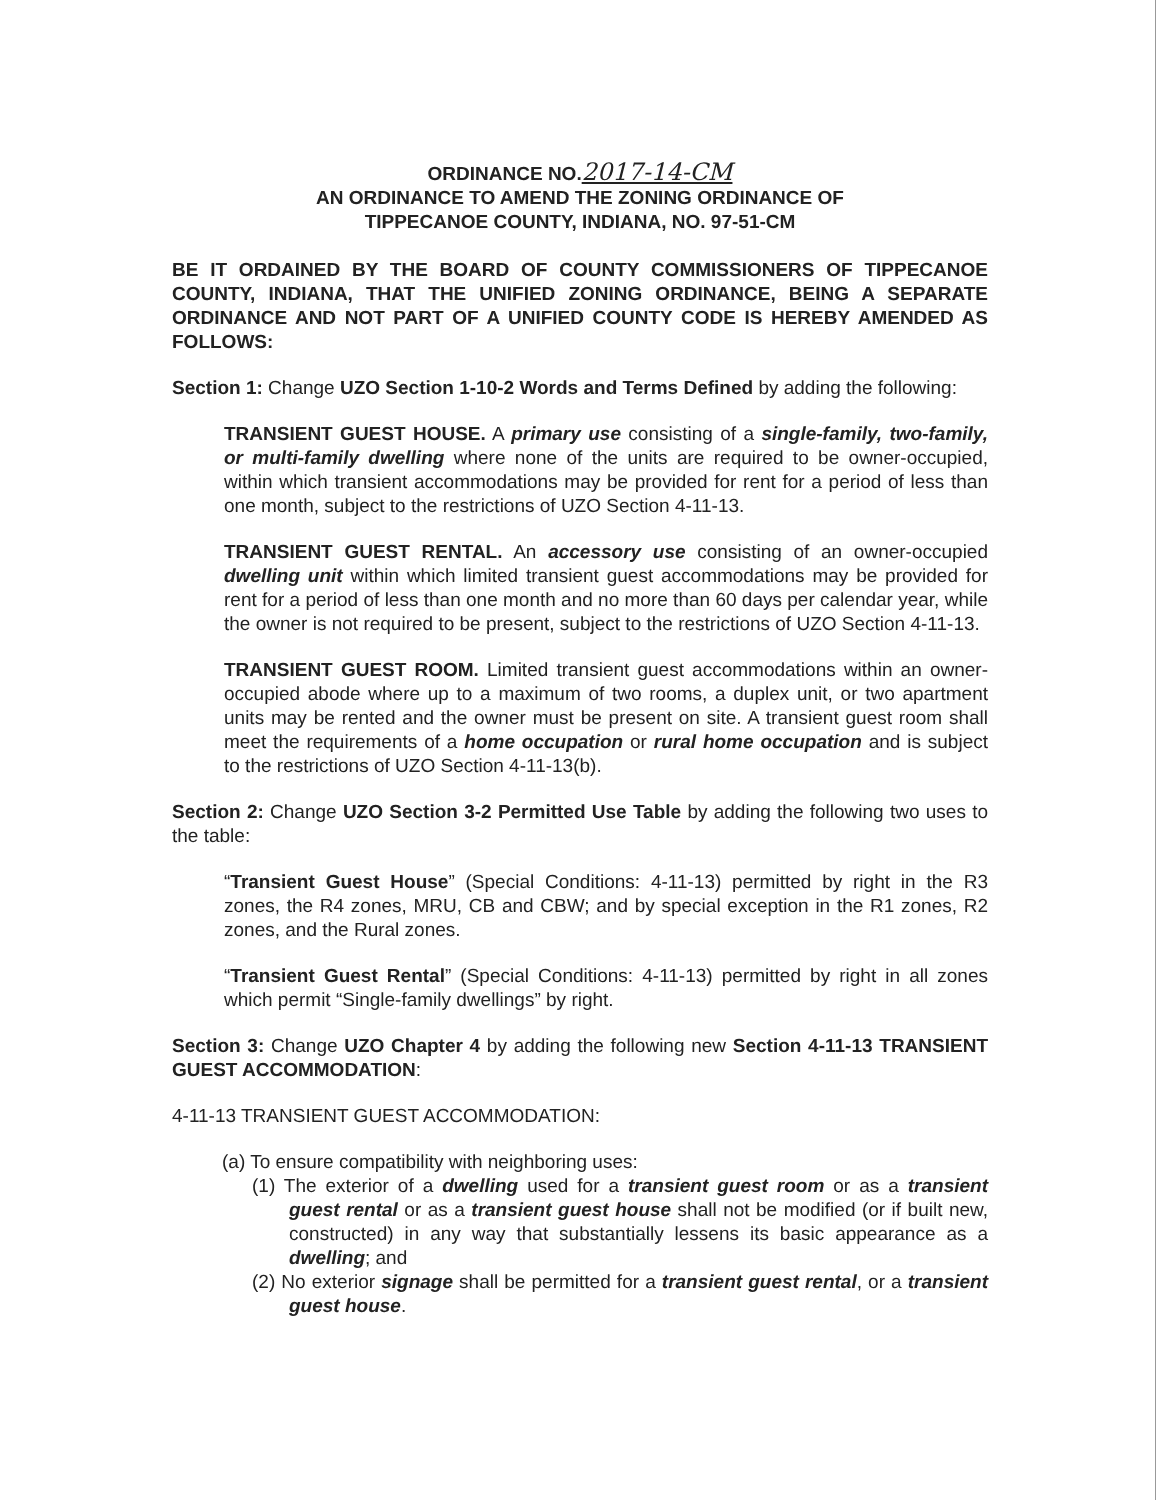ORDINANCE NO.2017-14-CM
AN ORDINANCE TO AMEND THE ZONING ORDINANCE OF
TIPPECANOE COUNTY, INDIANA, NO. 97-51-CM
BE IT ORDAINED BY THE BOARD OF COUNTY COMMISSIONERS OF TIPPECANOE COUNTY, INDIANA, THAT THE UNIFIED ZONING ORDINANCE, BEING A SEPARATE ORDINANCE AND NOT PART OF A UNIFIED COUNTY CODE IS HEREBY AMENDED AS FOLLOWS:
Section 1: Change UZO Section 1-10-2 Words and Terms Defined by adding the following:
TRANSIENT GUEST HOUSE. A primary use consisting of a single-family, two-family, or multi-family dwelling where none of the units are required to be owner-occupied, within which transient accommodations may be provided for rent for a period of less than one month, subject to the restrictions of UZO Section 4-11-13.
TRANSIENT GUEST RENTAL. An accessory use consisting of an owner-occupied dwelling unit within which limited transient guest accommodations may be provided for rent for a period of less than one month and no more than 60 days per calendar year, while the owner is not required to be present, subject to the restrictions of UZO Section 4-11-13.
TRANSIENT GUEST ROOM. Limited transient guest accommodations within an owner-occupied abode where up to a maximum of two rooms, a duplex unit, or two apartment units may be rented and the owner must be present on site. A transient guest room shall meet the requirements of a home occupation or rural home occupation and is subject to the restrictions of UZO Section 4-11-13(b).
Section 2: Change UZO Section 3-2 Permitted Use Table by adding the following two uses to the table:
“Transient Guest House” (Special Conditions: 4-11-13) permitted by right in the R3 zones, the R4 zones, MRU, CB and CBW; and by special exception in the R1 zones, R2 zones, and the Rural zones.
“Transient Guest Rental” (Special Conditions: 4-11-13) permitted by right in all zones which permit “Single-family dwellings” by right.
Section 3: Change UZO Chapter 4 by adding the following new Section 4-11-13 TRANSIENT GUEST ACCOMMODATION:
4-11-13 TRANSIENT GUEST ACCOMMODATION:
(a) To ensure compatibility with neighboring uses:
(1) The exterior of a dwelling used for a transient guest room or as a transient guest rental or as a transient guest house shall not be modified (or if built new, constructed) in any way that substantially lessens its basic appearance as a dwelling; and
(2) No exterior signage shall be permitted for a transient guest rental, or a transient guest house.